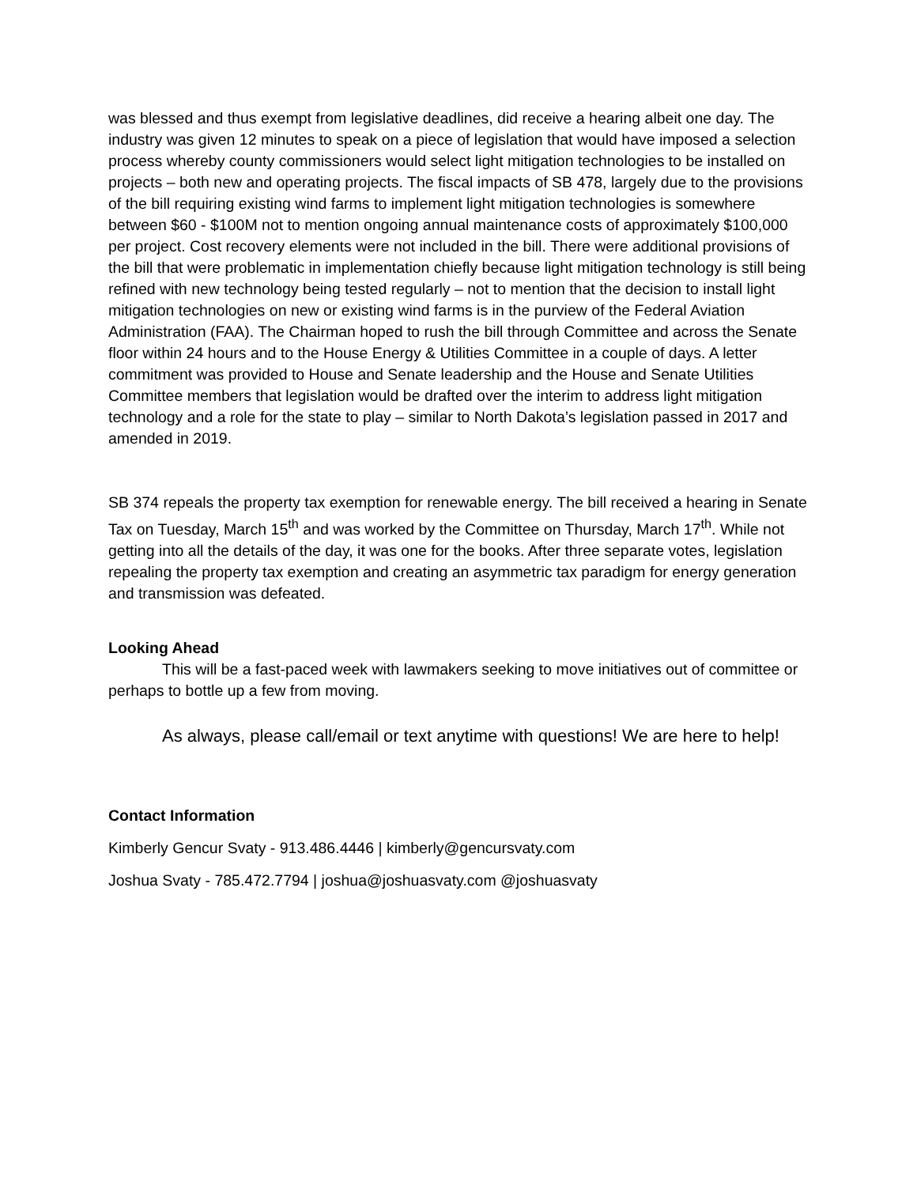was blessed and thus exempt from legislative deadlines, did receive a hearing albeit one day. The industry was given 12 minutes to speak on a piece of legislation that would have imposed a selection process whereby county commissioners would select light mitigation technologies to be installed on projects – both new and operating projects. The fiscal impacts of SB 478, largely due to the provisions of the bill requiring existing wind farms to implement light mitigation technologies is somewhere between $60 - $100M not to mention ongoing annual maintenance costs of approximately $100,000 per project. Cost recovery elements were not included in the bill. There were additional provisions of the bill that were problematic in implementation chiefly because light mitigation technology is still being refined with new technology being tested regularly – not to mention that the decision to install light mitigation technologies on new or existing wind farms is in the purview of the Federal Aviation Administration (FAA). The Chairman hoped to rush the bill through Committee and across the Senate floor within 24 hours and to the House Energy & Utilities Committee in a couple of days. A letter commitment was provided to House and Senate leadership and the House and Senate Utilities Committee members that legislation would be drafted over the interim to address light mitigation technology and a role for the state to play – similar to North Dakota’s legislation passed in 2017 and amended in 2019.
SB 374 repeals the property tax exemption for renewable energy. The bill received a hearing in Senate Tax on Tuesday, March 15<sup>th</sup> and was worked by the Committee on Thursday, March 17<sup>th</sup>. While not getting into all the details of the day, it was one for the books. After three separate votes, legislation repealing the property tax exemption and creating an asymmetric tax paradigm for energy generation and transmission was defeated.
Looking Ahead
This will be a fast-paced week with lawmakers seeking to move initiatives out of committee or perhaps to bottle up a few from moving.
As always, please call/email or text anytime with questions! We are here to help!
Contact Information
Kimberly Gencur Svaty - 913.486.4446 | kimberly@gencursvaty.com
Joshua Svaty - 785.472.7794 | joshua@joshuasvaty.com @joshuasvaty